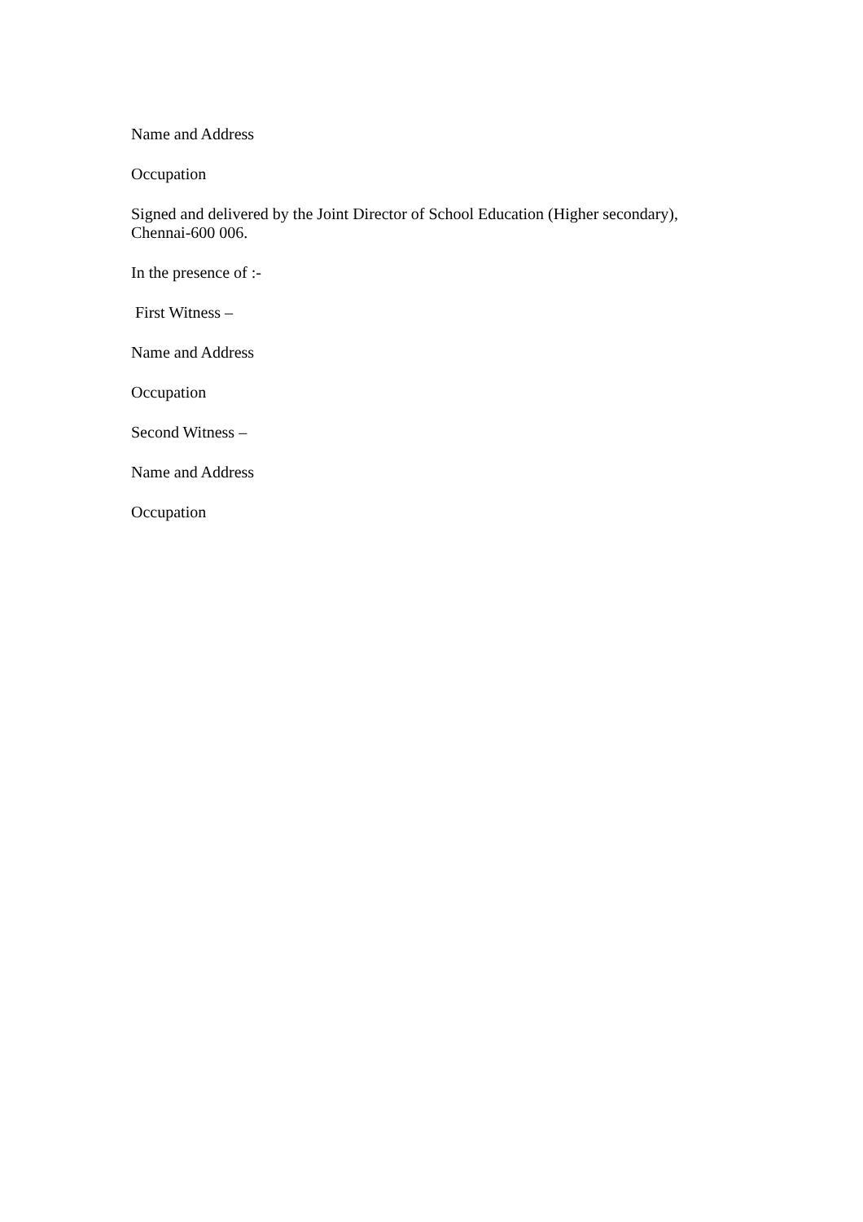Name and Address
Occupation
Signed and delivered by the Joint Director of School Education (Higher secondary),
Chennai-600 006.
In the presence of :-
First Witness –
Name and Address
Occupation
Second Witness –
Name and Address
Occupation